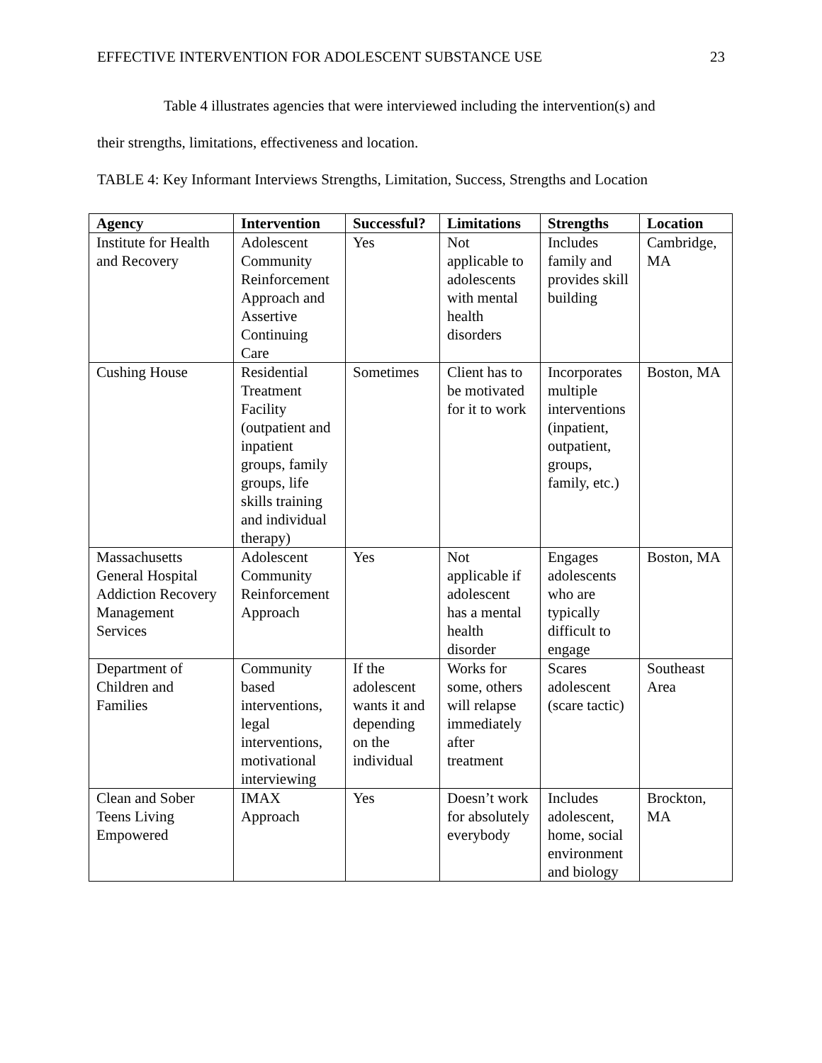EFFECTIVE INTERVENTION FOR ADOLESCENT SUBSTANCE USE 23
Table 4 illustrates agencies that were interviewed including the intervention(s) and
their strengths, limitations, effectiveness and location.
TABLE 4: Key Informant Interviews Strengths, Limitation, Success, Strengths and Location
| Agency | Intervention | Successful? | Limitations | Strengths | Location |
| --- | --- | --- | --- | --- | --- |
| Institute for Health and Recovery | Adolescent Community Reinforcement Approach and Assertive Continuing Care | Yes | Not applicable to adolescents with mental health disorders | Includes family and provides skill building | Cambridge, MA |
| Cushing House | Residential Treatment Facility (outpatient and inpatient groups, family groups, life skills training and individual therapy) | Sometimes | Client has to be motivated for it to work | Incorporates multiple interventions (inpatient, outpatient, groups, family, etc.) | Boston, MA |
| Massachusetts General Hospital Addiction Recovery Management Services | Adolescent Community Reinforcement Approach | Yes | Not applicable if adolescent has a mental health disorder | Engages adolescents who are typically difficult to engage | Boston, MA |
| Department of Children and Families | Community based interventions, legal interventions, motivational interviewing | If the adolescent wants it and depending on the individual | Works for some, others will relapse immediately after treatment | Scares adolescent (scare tactic) | Southeast Area |
| Clean and Sober Teens Living Empowered | IMAX Approach | Yes | Doesn’t work for absolutely everybody | Includes adolescent, home, social environment and biology | Brockton, MA |